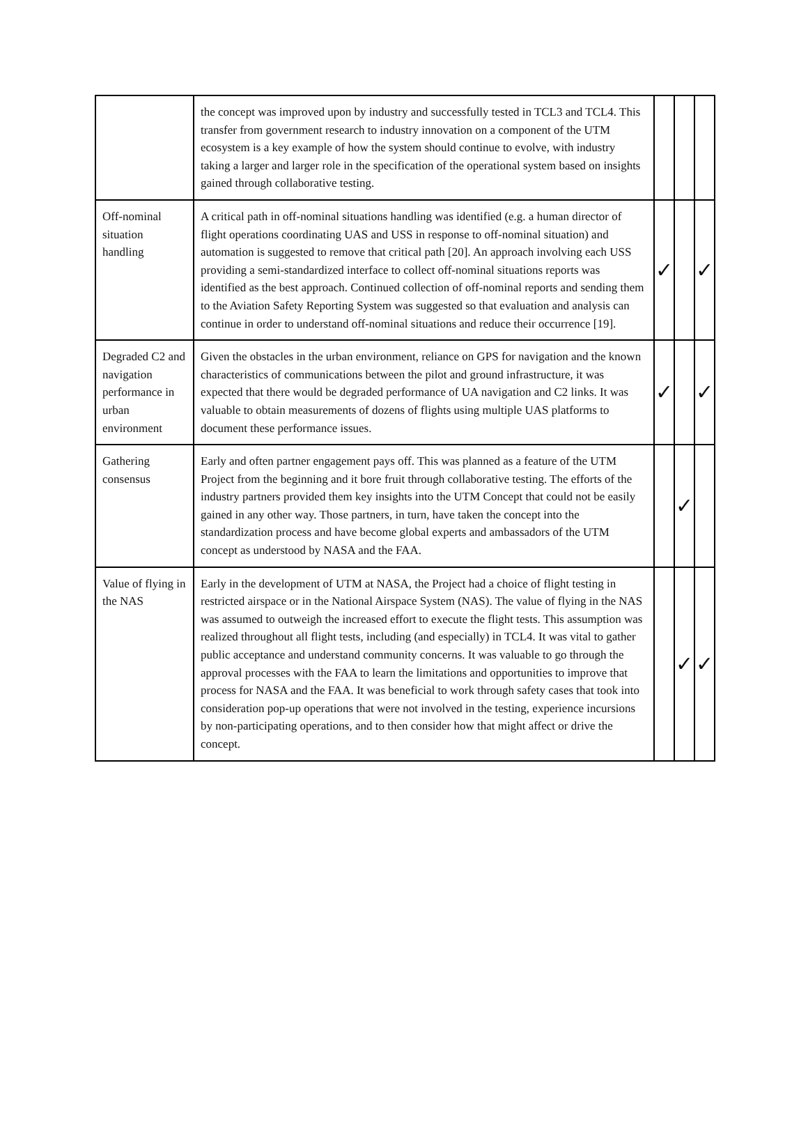| | the concept was improved upon by industry and successfully tested in TCL3 and TCL4. This transfer from government research to industry innovation on a component of the UTM ecosystem is a key example of how the system should continue to evolve, with industry taking a larger and larger role in the specification of the operational system based on insights gained through collaborative testing. | | | |
| Off-nominal situation handling | A critical path in off-nominal situations handling was identified (e.g. a human director of flight operations coordinating UAS and USS in response to off-nominal situation) and automation is suggested to remove that critical path [20]. An approach involving each USS providing a semi-standardized interface to collect off-nominal situations reports was identified as the best approach. Continued collection of off-nominal reports and sending them to the Aviation Safety Reporting System was suggested so that evaluation and analysis can continue in order to understand off-nominal situations and reduce their occurrence [19]. | ✓ | | ✓ |
| Degraded C2 and navigation performance in urban environment | Given the obstacles in the urban environment, reliance on GPS for navigation and the known characteristics of communications between the pilot and ground infrastructure, it was expected that there would be degraded performance of UA navigation and C2 links. It was valuable to obtain measurements of dozens of flights using multiple UAS platforms to document these performance issues. | ✓ | | ✓ |
| Gathering consensus | Early and often partner engagement pays off. This was planned as a feature of the UTM Project from the beginning and it bore fruit through collaborative testing. The efforts of the industry partners provided them key insights into the UTM Concept that could not be easily gained in any other way. Those partners, in turn, have taken the concept into the standardization process and have become global experts and ambassadors of the UTM concept as understood by NASA and the FAA. | | ✓ | |
| Value of flying in the NAS | Early in the development of UTM at NASA, the Project had a choice of flight testing in restricted airspace or in the National Airspace System (NAS). The value of flying in the NAS was assumed to outweigh the increased effort to execute the flight tests. This assumption was realized throughout all flight tests, including (and especially) in TCL4. It was vital to gather public acceptance and understand community concerns. It was valuable to go through the approval processes with the FAA to learn the limitations and opportunities to improve that process for NASA and the FAA. It was beneficial to work through safety cases that took into consideration pop-up operations that were not involved in the testing, experience incursions by non-participating operations, and to then consider how that might affect or drive the concept. | | ✓ | ✓ |